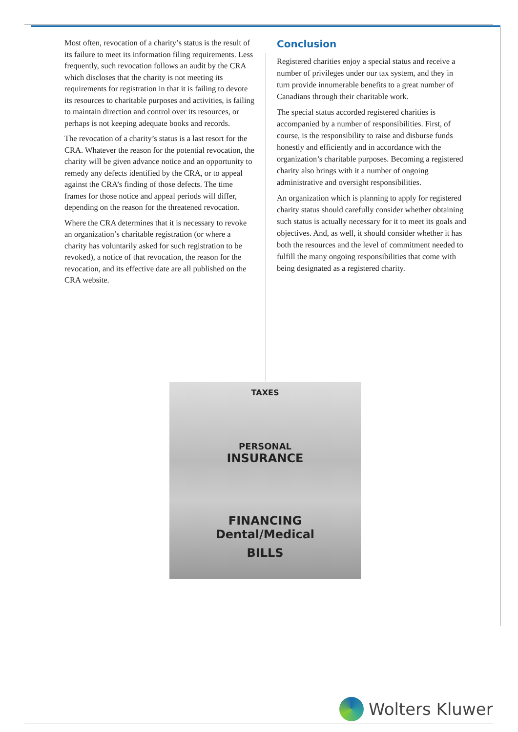Most often, revocation of a charity’s status is the result of its failure to meet its information filing requirements. Less frequently, such revocation follows an audit by the CRA which discloses that the charity is not meeting its requirements for registration in that it is failing to devote its resources to charitable purposes and activities, is failing to maintain direction and control over its resources, or perhaps is not keeping adequate books and records.
The revocation of a charity’s status is a last resort for the CRA. Whatever the reason for the potential revocation, the charity will be given advance notice and an opportunity to remedy any defects identified by the CRA, or to appeal against the CRA’s finding of those defects. The time frames for those notice and appeal periods will differ, depending on the reason for the threatened revocation.
Where the CRA determines that it is necessary to revoke an organization’s charitable registration (or where a charity has voluntarily asked for such registration to be revoked), a notice of that revocation, the reason for the revocation, and its effective date are all published on the CRA website.
Conclusion
Registered charities enjoy a special status and receive a number of privileges under our tax system, and they in turn provide innumerable benefits to a great number of Canadians through their charitable work.
The special status accorded registered charities is accompanied by a number of responsibilities. First, of course, is the responsibility to raise and disburse funds honestly and efficiently and in accordance with the organization’s charitable purposes. Becoming a registered charity also brings with it a number of ongoing administrative and oversight responsibilities.
An organization which is planning to apply for registered charity status should carefully consider whether obtaining such status is actually necessary for it to meet its goals and objectives. And, as well, it should consider whether it has both the resources and the level of commitment needed to fulfill the many ongoing responsibilities that come with being designated as a registered charity.
TAXES
PERSONAL
INSURANCE
FINANCING
Dental/Medical
BILLS
Wolters Kluwer